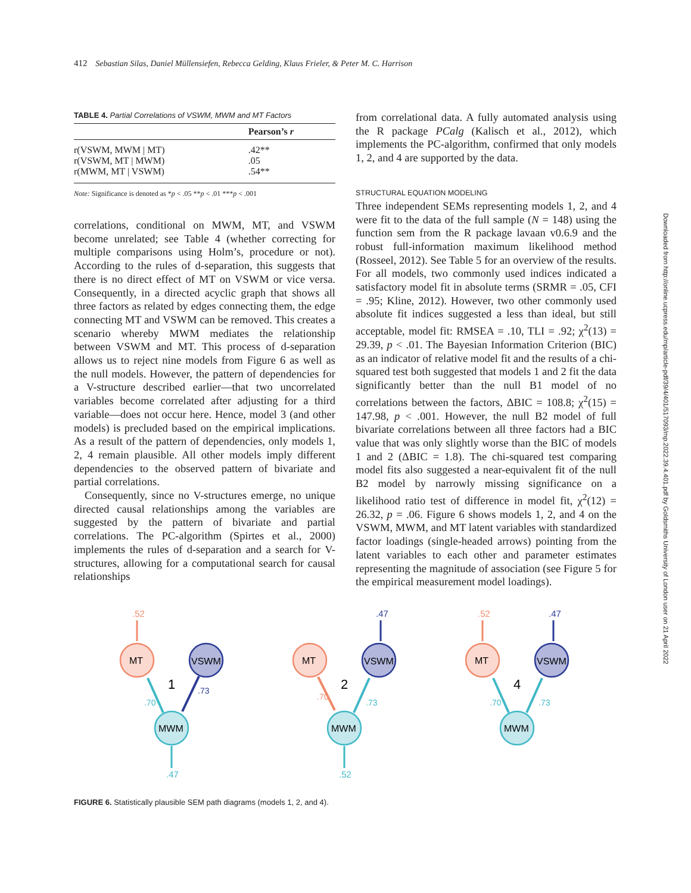412 Sebastian Silas, Daniel Müllensiefen, Rebecca Gelding, Klaus Frieler, & Peter M. C. Harrison
TABLE 4. Partial Correlations of VSWM, MWM and MT Factors
| | Pearson’s r |
| --- | --- |
| r(VSWM, MWM / MT) | .42** |
| r(VSWM, MT / MWM) | .05 |
| r(MWM, MT / VSWM) | .54** |
Note: Significance is denoted as *p < .05 **p < .01 ***p < .001
correlations, conditional on MWM, MT, and VSWM become unrelated; see Table 4 (whether correcting for multiple comparisons using Holm’s, procedure or not). According to the rules of d-separation, this suggests that there is no direct effect of MT on VSWM or vice versa. Consequently, in a directed acyclic graph that shows all three factors as related by edges connecting them, the edge connecting MT and VSWM can be removed. This creates a scenario whereby MWM mediates the relationship between VSWM and MT. This process of d-separation allows us to reject nine models from Figure 6 as well as the null models. However, the pattern of dependencies for a V-structure described earlier—that two uncorrelated variables become correlated after adjusting for a third variable—does not occur here. Hence, model 3 (and other models) is precluded based on the empirical implications. As a result of the pattern of dependencies, only models 1, 2, 4 remain plausible. All other models imply different dependencies to the observed pattern of bivariate and partial correlations.
Consequently, since no V-structures emerge, no unique directed causal relationships among the variables are suggested by the pattern of bivariate and partial correlations. The PC-algorithm (Spirtes et al., 2000) implements the rules of d-separation and a search for V-structures, allowing for a computational search for causal relationships
from correlational data. A fully automated analysis using the R package PCalg (Kalisch et al., 2012), which implements the PC-algorithm, confirmed that only models 1, 2, and 4 are supported by the data.
STRUCTURAL EQUATION MODELING
Three independent SEMs representing models 1, 2, and 4 were fit to the data of the full sample (N = 148) using the function sem from the R package lavaan v0.6.9 and the robust full-information maximum likelihood method (Rosseel, 2012). See Table 5 for an overview of the results. For all models, two commonly used indices indicated a satisfactory model fit in absolute terms (SRMR = .05, CFI = .95; Kline, 2012). However, two other commonly used absolute fit indices suggested a less than ideal, but still acceptable, model fit: RMSEA = .10, TLI = .92; χ<sup>2</sup>(13) = 29.39, p < .01. The Bayesian Information Criterion (BIC) as an indicator of relative model fit and the results of a chi-squared test both suggested that models 1 and 2 fit the data significantly better than the null B1 model of no correlations between the factors, ΔBIC = 108.8; χ<sup>2</sup>(15) = 147.98, p < .001. However, the null B2 model of full bivariate correlations between all three factors had a BIC value that was only slightly worse than the BIC of models 1 and 2 (ΔBIC = 1.8). The chi-squared test comparing model fits also suggested a near-equivalent fit of the null B2 model by narrowly missing significance on a likelihood ratio test of difference in model fit, χ<sup>2</sup>(12) = 26.32, p = .06. Figure 6 shows models 1, 2, and 4 on the VSWM, MWM, and MT latent variables with standardized factor loadings (single-headed arrows) pointing from the latent variables to each other and parameter estimates representing the magnitude of association (see Figure 5 for the empirical measurement model loadings).
Downloaded from http://online.ucpress.edu/mp/article-pdf/39/4/401/517093/mp.2022.39.4.401.pdf by Goldsmiths University of London user on 21 April 2022
.52
MT
VSWM
MWM
1
.70
.73
.47
.47
MT
VSWM
MWM
2
.70
.73
.52
.52
.47
MT
VSWM
MWM
4
.70
.73
FIGURE 6. Statistically plausible SEM path diagrams (models 1, 2, and 4).